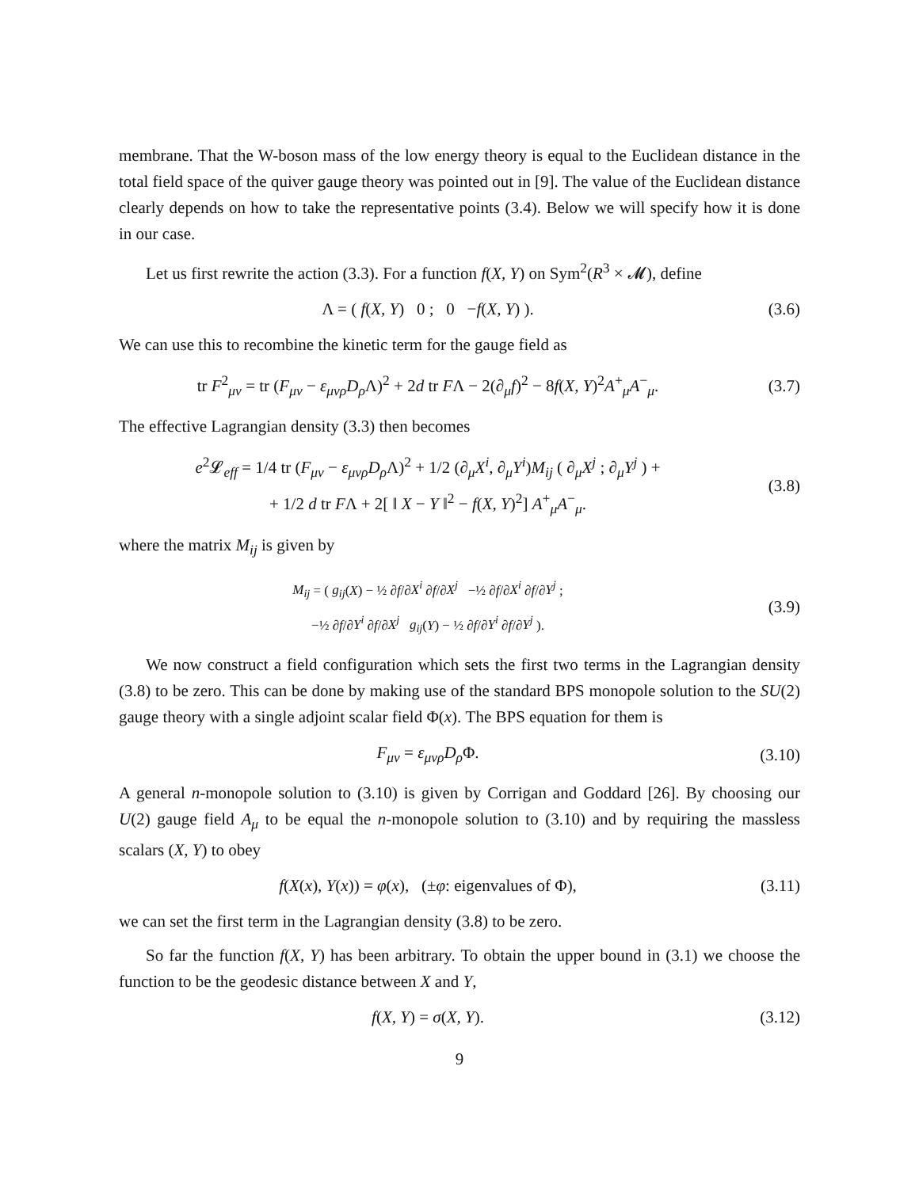membrane. That the W-boson mass of the low energy theory is equal to the Euclidean distance in the total field space of the quiver gauge theory was pointed out in [9]. The value of the Euclidean distance clearly depends on how to take the representative points (3.4). Below we will specify how it is done in our case.
Let us first rewrite the action (3.3). For a function f(X, Y) on Sym<sup>2</sup>(R<sup>3</sup> × 𝓜), define
Λ = ( f(X, Y) 0 ; 0 −f(X, Y) ).
(3.6)
We can use this to recombine the kinetic term for the gauge field as
tr F<sup>2</sup><sub>μν</sub> = tr (F<sub>μν</sub> − ε<sub>μνρ</sub>D<sub>ρ</sub> Λ)<sup>2</sup> + 2d tr FΛ − 2(∂<sub>μ</sub>f)<sup>2</sup> − 8f(X, Y)<sup>2</sup>A<sup>+</sup><sub>μ</sub>A<sup>−</sup><sub>μ</sub>.
(3.7)
The effective Lagrangian density (3.3) then becomes
e<sup>2</sup>𝓛<sub>eff</sub> = 1/4 tr (F<sub>μν</sub> − ε<sub>μνρ</sub>D<sub>ρ</sub> Λ)<sup>2</sup> + 1/2 (∂<sub>μ</sub>X<sup>i</sup>, ∂<sub>μ</sub>Y<sup>i</sup>)M<sub>ij</sub> ( ∂<sub>μ</sub>X<sup>j</sup> ; ∂<sub>μ</sub>Y<sup>j</sup> ) +
+ 1/2 d tr FΛ + 2[ ‖ X − Y ‖<sup>2</sup> − f(X, Y)<sup>2</sup>] A<sup>+</sup><sub>μ</sub>A<sup>−</sup><sub>μ</sub>.
(3.8)
where the matrix M<sub>ij</sub> is given by
M<sub>ij</sub> = ( g<sub>ij</sub>(X) − ½ ∂f/∂X<sup>i</sup> ∂f/∂X<sup>j</sup> −½ ∂f/∂X<sup>i</sup> ∂f/∂Y<sup>j</sup> ;
−½ ∂f/∂Y<sup>i</sup> ∂f/∂X<sup>j</sup> g<sub>ij</sub>(Y) − ½ ∂f/∂Y<sup>i</sup> ∂f/∂Y<sup>j</sup> ).
(3.9)
We now construct a field configuration which sets the first two terms in the Lagrangian density (3.8) to be zero. This can be done by making use of the standard BPS monopole solution to the SU(2) gauge theory with a single adjoint scalar field Φ(x). The BPS equation for them is
F<sub>μν</sub> = ε<sub>μνρ</sub>D<sub>ρ</sub> Φ. (3.10)
A general n-monopole solution to (3.10) is given by Corrigan and Goddard [26]. By choosing our U(2) gauge field A<sub>μ</sub> to be equal the n-monopole solution to (3.10) and by requiring the massless scalars (X, Y) to obey
f(X(x), Y(x)) = φ(x), (±φ: eigenvalues of Φ),
(3.11)
we can set the first term in the Lagrangian density (3.8) to be zero.
So far the function f(X, Y) has been arbitrary. To obtain the upper bound in (3.1) we choose the function to be the geodesic distance between X and Y,
f(X, Y) = σ(X, Y). (3.12)
9